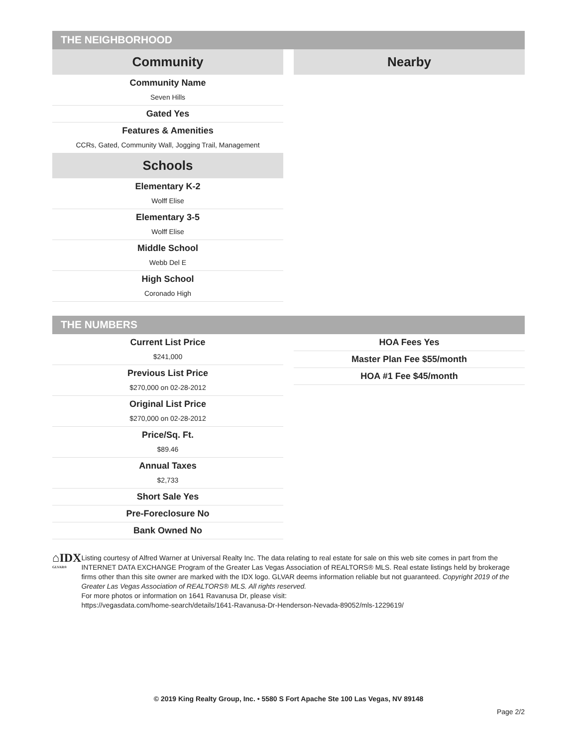THE NEIGHBORHOOD
Community
Community Name
Seven Hills
Gated Yes
Features & Amenities
CCRs, Gated, Community Wall, Jogging Trail, Management
Schools
Elementary K-2
Wolff Elise
Elementary 3-5
Wolff Elise
Middle School
Webb Del E
High School
Coronado High
Nearby
THE NUMBERS
Current List Price
$241,000
Previous List Price
$270,000 on 02-28-2012
Original List Price
$270,000 on 02-28-2012
Price/Sq. Ft.
$89.46
Annual Taxes
$2,733
Short Sale Yes
Pre-Foreclosure No
Bank Owned No
HOA Fees Yes
Master Plan Fee $55/month
HOA #1 Fee $45/month
⌂IDX <sup>GLVAR®</sup>
Listing courtesy of Alfred Warner at Universal Realty Inc. The data relating to real estate for sale on this web site comes in part from the INTERNET DATA EXCHANGE Program of the Greater Las Vegas Association of REALTORS® MLS. Real estate listings held by brokerage firms other than this site owner are marked with the IDX logo. GLVAR deems information reliable but not guaranteed. Copyright 2019 of the Greater Las Vegas Association of REALTORS® MLS. All rights reserved.
For more photos or information on 1641 Ravanusa Dr, please visit:
https://vegasdata.com/home-search/details/1641-Ravanusa-Dr-Henderson-Nevada-89052/mls-1229619/
© 2019 King Realty Group, Inc. • 5580 S Fort Apache Ste 100 Las Vegas, NV 89148
Page 2/2